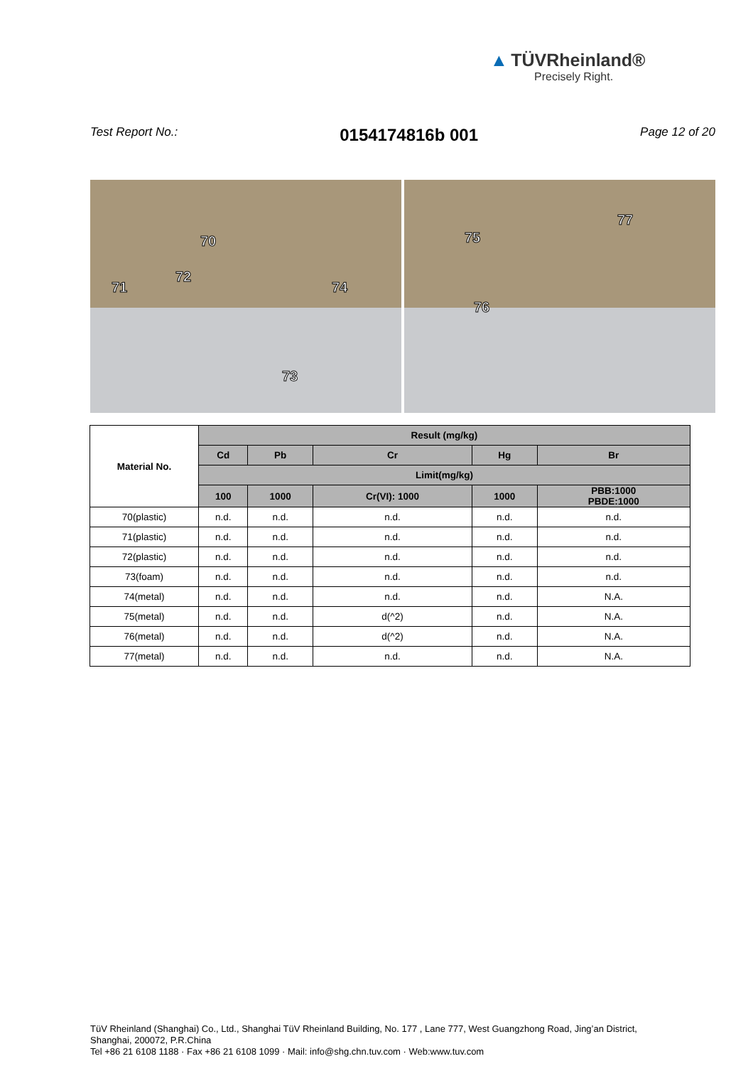▲ TÜVRheinland®
Precisely Right.
Test Report No.: 0154174816b 001 Page 12 of 20
70
71
72
73
74
75
76
77
| Material No. | Result (mg/kg) | | | | |
| --- | --- | --- | --- | --- | --- |
| | Cd | Pb | Cr | Hg | Br |
| | Limit(mg/kg) | | | | |
| | 100 | 1000 | Cr(VI): 1000 | 1000 | PBB:1000 PBDE:1000 |
| 70(plastic) | n.d. | n.d. | n.d. | n.d. | n.d. |
| 71(plastic) | n.d. | n.d. | n.d. | n.d. | n.d. |
| 72(plastic) | n.d. | n.d. | n.d. | n.d. | n.d. |
| 73(foam) | n.d. | n.d. | n.d. | n.d. | n.d. |
| 74(metal) | n.d. | n.d. | n.d. | n.d. | N.A. |
| 75(metal) | n.d. | n.d. | d(^2) | n.d. | N.A. |
| 76(metal) | n.d. | n.d. | d(^2) | n.d. | N.A. |
| 77(metal) | n.d. | n.d. | n.d. | n.d. | N.A. |
TüV Rheinland (Shanghai) Co., Ltd., Shanghai TüV Rheinland Building, No. 177 , Lane 777, West Guangzhong Road, Jing’an District,
Shanghai, 200072, P.R.China
Tel +86 21 6108 1188 · Fax +86 21 6108 1099 · Mail: info@shg.chn.tuv.com · Web:www.tuv.com